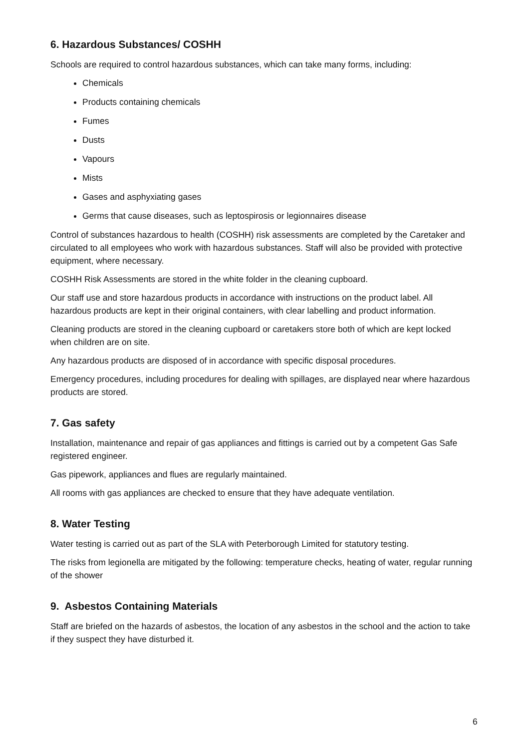6. Hazardous Substances/ COSHH
Schools are required to control hazardous substances, which can take many forms, including:
Chemicals
Products containing chemicals
Fumes
Dusts
Vapours
Mists
Gases and asphyxiating gases
Germs that cause diseases, such as leptospirosis or legionnaires disease
Control of substances hazardous to health (COSHH) risk assessments are completed by the Caretaker and circulated to all employees who work with hazardous substances. Staff will also be provided with protective equipment, where necessary.
COSHH Risk Assessments are stored in the white folder in the cleaning cupboard.
Our staff use and store hazardous products in accordance with instructions on the product label. All hazardous products are kept in their original containers, with clear labelling and product information.
Cleaning products are stored in the cleaning cupboard or caretakers store both of which are kept locked when children are on site.
Any hazardous products are disposed of in accordance with specific disposal procedures.
Emergency procedures, including procedures for dealing with spillages, are displayed near where hazardous products are stored.
7. Gas safety
Installation, maintenance and repair of gas appliances and fittings is carried out by a competent Gas Safe registered engineer.
Gas pipework, appliances and flues are regularly maintained.
All rooms with gas appliances are checked to ensure that they have adequate ventilation.
8. Water Testing
Water testing is carried out as part of the SLA with Peterborough Limited for statutory testing.
The risks from legionella are mitigated by the following: temperature checks, heating of water, regular running of the shower
9. Asbestos Containing Materials
Staff are briefed on the hazards of asbestos, the location of any asbestos in the school and the action to take if they suspect they have disturbed it.
6